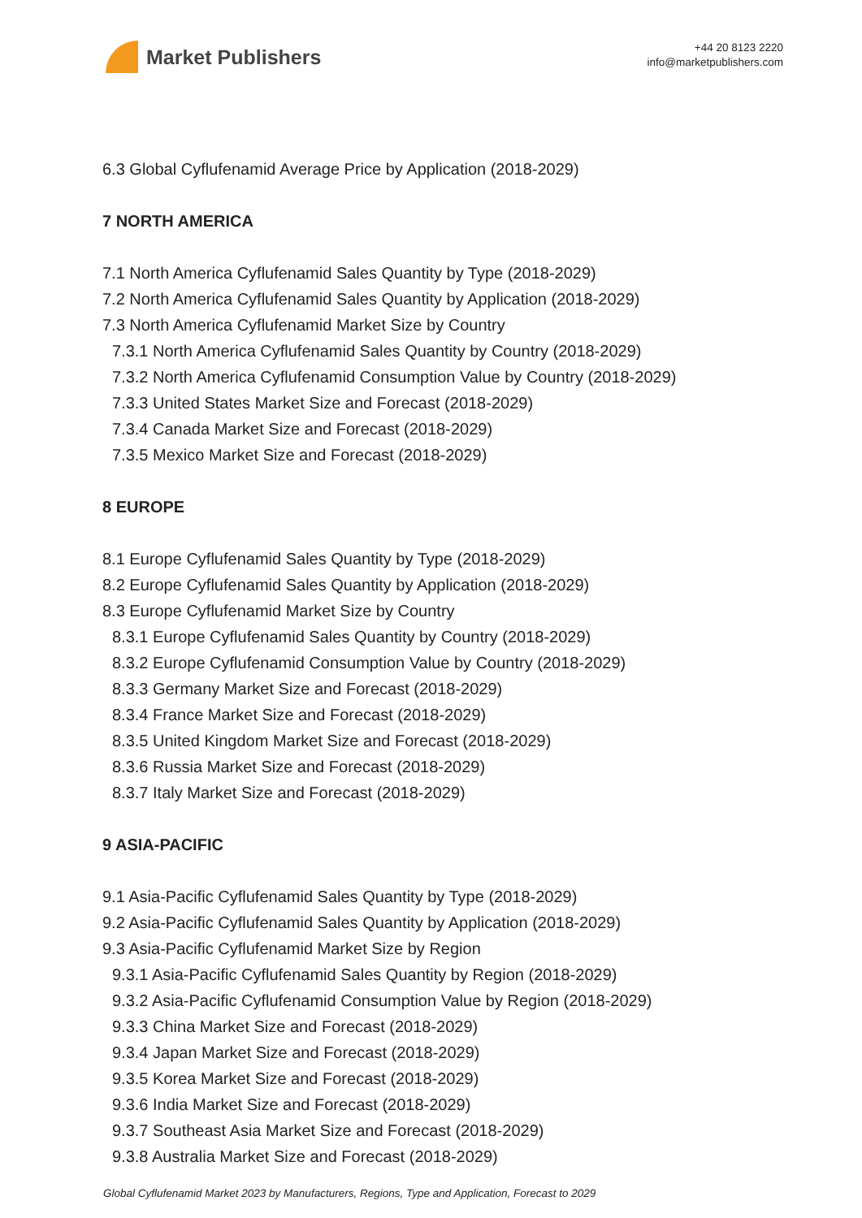Market Publishers
+44 20 8123 2220
info@marketpublishers.com
6.3 Global Cyflufenamid Average Price by Application (2018-2029)
7 NORTH AMERICA
7.1 North America Cyflufenamid Sales Quantity by Type (2018-2029)
7.2 North America Cyflufenamid Sales Quantity by Application (2018-2029)
7.3 North America Cyflufenamid Market Size by Country
7.3.1 North America Cyflufenamid Sales Quantity by Country (2018-2029)
7.3.2 North America Cyflufenamid Consumption Value by Country (2018-2029)
7.3.3 United States Market Size and Forecast (2018-2029)
7.3.4 Canada Market Size and Forecast (2018-2029)
7.3.5 Mexico Market Size and Forecast (2018-2029)
8 EUROPE
8.1 Europe Cyflufenamid Sales Quantity by Type (2018-2029)
8.2 Europe Cyflufenamid Sales Quantity by Application (2018-2029)
8.3 Europe Cyflufenamid Market Size by Country
8.3.1 Europe Cyflufenamid Sales Quantity by Country (2018-2029)
8.3.2 Europe Cyflufenamid Consumption Value by Country (2018-2029)
8.3.3 Germany Market Size and Forecast (2018-2029)
8.3.4 France Market Size and Forecast (2018-2029)
8.3.5 United Kingdom Market Size and Forecast (2018-2029)
8.3.6 Russia Market Size and Forecast (2018-2029)
8.3.7 Italy Market Size and Forecast (2018-2029)
9 ASIA-PACIFIC
9.1 Asia-Pacific Cyflufenamid Sales Quantity by Type (2018-2029)
9.2 Asia-Pacific Cyflufenamid Sales Quantity by Application (2018-2029)
9.3 Asia-Pacific Cyflufenamid Market Size by Region
9.3.1 Asia-Pacific Cyflufenamid Sales Quantity by Region (2018-2029)
9.3.2 Asia-Pacific Cyflufenamid Consumption Value by Region (2018-2029)
9.3.3 China Market Size and Forecast (2018-2029)
9.3.4 Japan Market Size and Forecast (2018-2029)
9.3.5 Korea Market Size and Forecast (2018-2029)
9.3.6 India Market Size and Forecast (2018-2029)
9.3.7 Southeast Asia Market Size and Forecast (2018-2029)
9.3.8 Australia Market Size and Forecast (2018-2029)
Global Cyflufenamid Market 2023 by Manufacturers, Regions, Type and Application, Forecast to 2029